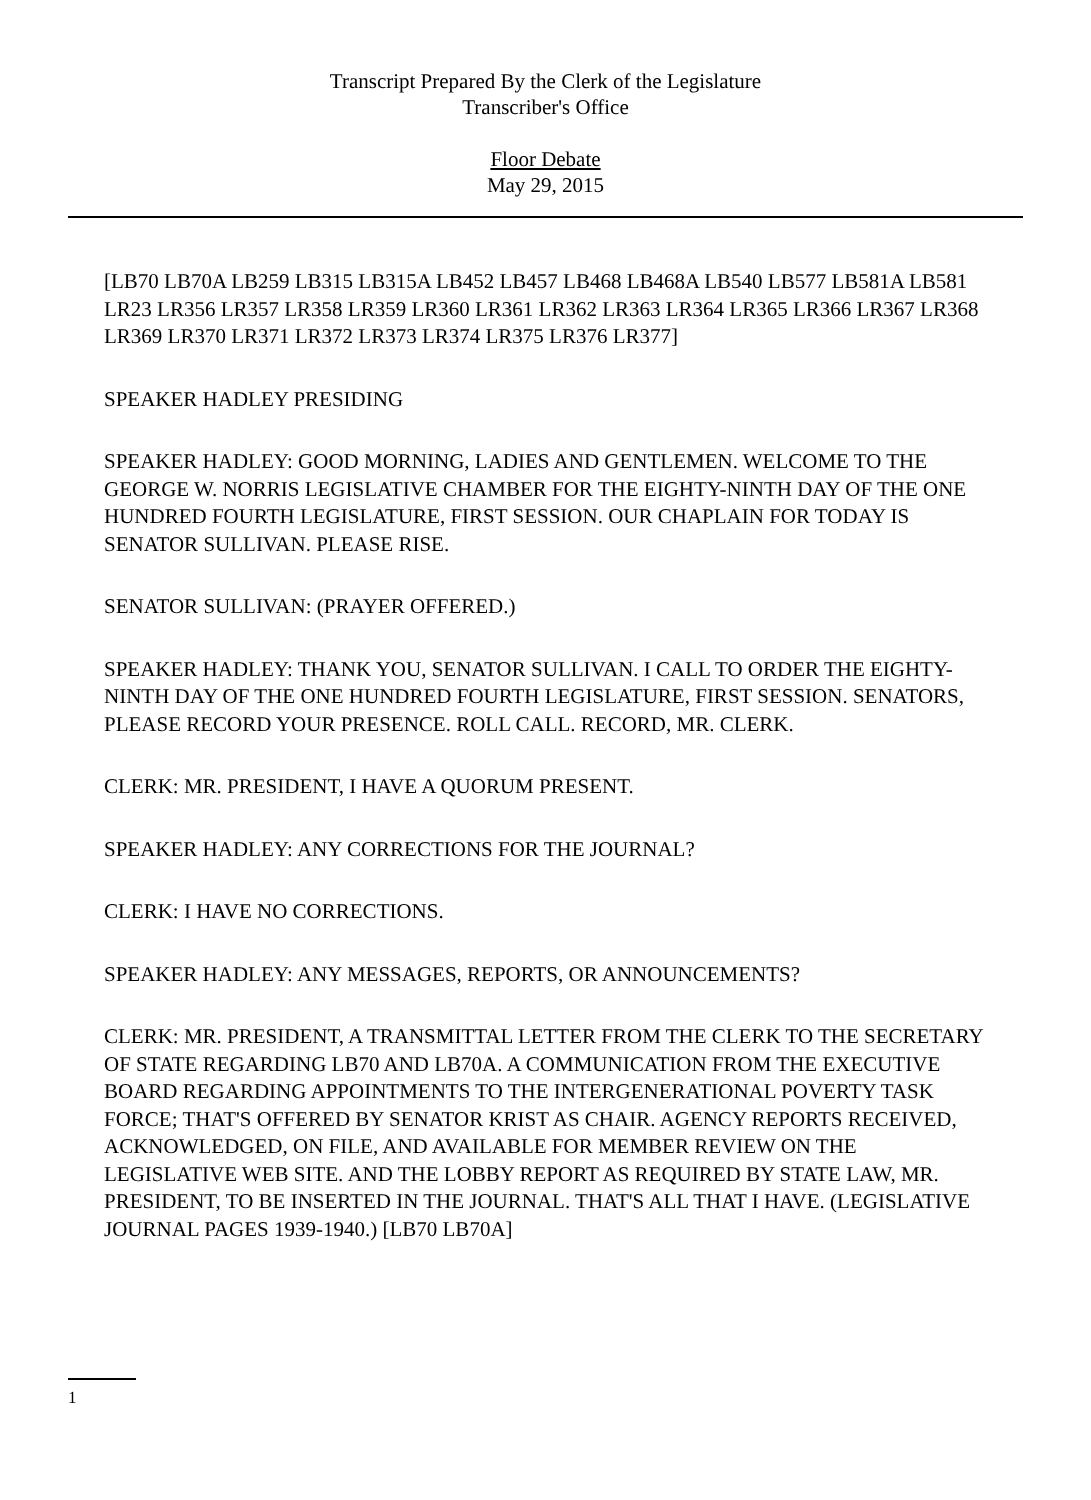Transcript Prepared By the Clerk of the Legislature
Transcriber's Office
Floor Debate
May 29, 2015
[LB70 LB70A LB259 LB315 LB315A LB452 LB457 LB468 LB468A LB540 LB577 LB581A LB581 LR23 LR356 LR357 LR358 LR359 LR360 LR361 LR362 LR363 LR364 LR365 LR366 LR367 LR368 LR369 LR370 LR371 LR372 LR373 LR374 LR375 LR376 LR377]
SPEAKER HADLEY PRESIDING
SPEAKER HADLEY: GOOD MORNING, LADIES AND GENTLEMEN. WELCOME TO THE GEORGE W. NORRIS LEGISLATIVE CHAMBER FOR THE EIGHTY-NINTH DAY OF THE ONE HUNDRED FOURTH LEGISLATURE, FIRST SESSION. OUR CHAPLAIN FOR TODAY IS SENATOR SULLIVAN. PLEASE RISE.
SENATOR SULLIVAN: (PRAYER OFFERED.)
SPEAKER HADLEY: THANK YOU, SENATOR SULLIVAN. I CALL TO ORDER THE EIGHTY-NINTH DAY OF THE ONE HUNDRED FOURTH LEGISLATURE, FIRST SESSION. SENATORS, PLEASE RECORD YOUR PRESENCE. ROLL CALL. RECORD, MR. CLERK.
CLERK: MR. PRESIDENT, I HAVE A QUORUM PRESENT.
SPEAKER HADLEY: ANY CORRECTIONS FOR THE JOURNAL?
CLERK: I HAVE NO CORRECTIONS.
SPEAKER HADLEY: ANY MESSAGES, REPORTS, OR ANNOUNCEMENTS?
CLERK: MR. PRESIDENT, A TRANSMITTAL LETTER FROM THE CLERK TO THE SECRETARY OF STATE REGARDING LB70 AND LB70A. A COMMUNICATION FROM THE EXECUTIVE BOARD REGARDING APPOINTMENTS TO THE INTERGENERATIONAL POVERTY TASK FORCE; THAT'S OFFERED BY SENATOR KRIST AS CHAIR. AGENCY REPORTS RECEIVED, ACKNOWLEDGED, ON FILE, AND AVAILABLE FOR MEMBER REVIEW ON THE LEGISLATIVE WEB SITE. AND THE LOBBY REPORT AS REQUIRED BY STATE LAW, MR. PRESIDENT, TO BE INSERTED IN THE JOURNAL. THAT'S ALL THAT I HAVE. (LEGISLATIVE JOURNAL PAGES 1939-1940.) [LB70 LB70A]
1